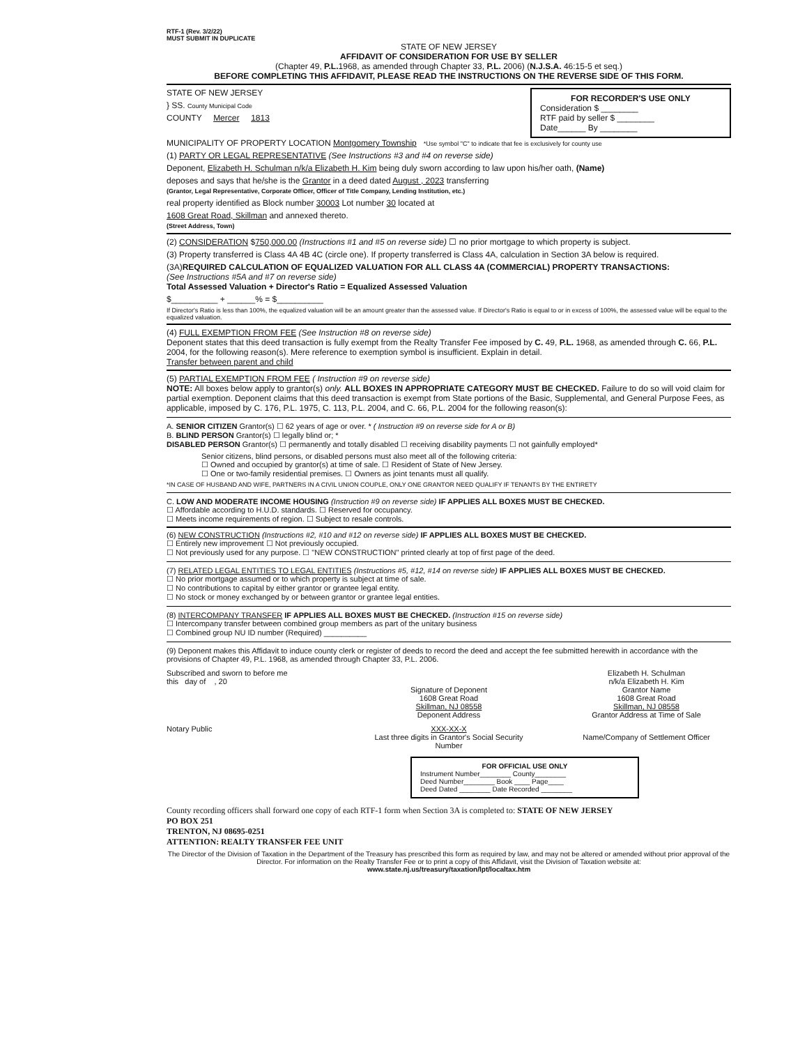RTF-1 (Rev. 3/2/22)
MUST SUBMIT IN DUPLICATE
STATE OF NEW JERSEY
AFFIDAVIT OF CONSIDERATION FOR USE BY SELLER
(Chapter 49, P.L. 1968, as amended through Chapter 33, P.L. 2006) (N.J.S.A. 46:15-5 et seq.)
BEFORE COMPLETING THIS AFFIDAVIT, PLEASE READ THE INSTRUCTIONS ON THE REVERSE SIDE OF THIS FORM.
FOR RECORDER'S USE ONLY
Consideration $ ________
RTF paid by seller $ ________
Date______ By ________
STATE OF NEW JERSEY
} SS. County Municipal Code
COUNTY Mercer 1813
MUNICIPALITY OF PROPERTY LOCATION Montgomery Township *Use symbol "C" to indicate that fee is exclusively for county use
(1) PARTY OR LEGAL REPRESENTATIVE (See Instructions #3 and #4 on reverse side)
Deponent, Elizabeth H. Schulman n/k/a Elizabeth H. Kim being duly sworn according to law upon his/her oath, (Name)
deposes and says that he/she is the Grantor in a deed dated August , 2023 transferring
(Grantor, Legal Representative, Corporate Officer, Officer of Title Company, Lending Institution, etc.)
real property identified as Block number 30003 Lot number 30 located at
1608 Great Road, Skillman and annexed thereto.
(Street Address, Town)
(2) CONSIDERATION $750,000.00 (Instructions #1 and #5 on reverse side) ☐ no prior mortgage to which property is subject.
(3) Property transferred is Class 4A 4B 4C (circle one). If property transferred is Class 4A, calculation in Section 3A below is required.
(3A)REQUIRED CALCULATION OF EQUALIZED VALUATION FOR ALL CLASS 4A (COMMERCIAL) PROPERTY TRANSACTIONS:
(See Instructions #5A and #7 on reverse side)
Total Assessed Valuation + Director's Ratio = Equalized Assessed Valuation
$__________ + ______% = $__________
If Director's Ratio is less than 100%, the equalized valuation will be an amount greater than the assessed value. If Director's Ratio is equal to or in excess of 100%, the assessed value will be equal to the equalized valuation.
(4) FULL EXEMPTION FROM FEE (See Instruction #8 on reverse side)
Deponent states that this deed transaction is fully exempt from the Realty Transfer Fee imposed by C. 49, P.L. 1968, as amended through C. 66, P.L. 2004, for the following reason(s). Mere reference to exemption symbol is insufficient. Explain in detail.
Transfer between parent and child
(5) PARTIAL EXEMPTION FROM FEE ( Instruction #9 on reverse side)
NOTE: All boxes below apply to grantor(s) only. ALL BOXES IN APPROPRIATE CATEGORY MUST BE CHECKED. Failure to do so will void claim for partial exemption. Deponent claims that this deed transaction is exempt from State portions of the Basic, Supplemental, and General Purpose Fees, as applicable, imposed by C. 176, P.L. 1975, C. 113, P.L. 2004, and C. 66, P.L. 2004 for the following reason(s):
A. SENIOR CITIZEN Grantor(s) ☐ 62 years of age or over. * ( Instruction #9 on reverse side for A or B)
B. BLIND PERSON Grantor(s) ☐ legally blind or; *
DISABLED PERSON Grantor(s) ☐ permanently and totally disabled ☐ receiving disability payments ☐ not gainfully employed*
Senior citizens, blind persons, or disabled persons must also meet all of the following criteria:
☐ Owned and occupied by grantor(s) at time of sale. ☐ Resident of State of New Jersey.
☐ One or two-family residential premises. ☐ Owners as joint tenants must all qualify.
*IN CASE OF HUSBAND AND WIFE, PARTNERS IN A CIVIL UNION COUPLE, ONLY ONE GRANTOR NEED QUALIFY IF TENANTS BY THE ENTIRETY
C. LOW AND MODERATE INCOME HOUSING (Instruction #9 on reverse side) IF APPLIES ALL BOXES MUST BE CHECKED.
☐ Affordable according to H.U.D. standards. ☐ Reserved for occupancy.
☐ Meets income requirements of region. ☐ Subject to resale controls.
(6) NEW CONSTRUCTION (Instructions #2, #10 and #12 on reverse side) IF APPLIES ALL BOXES MUST BE CHECKED.
☐ Entirely new improvement ☐ Not previously occupied.
☐ Not previously used for any purpose. ☐ "NEW CONSTRUCTION" printed clearly at top of first page of the deed.
(7) RELATED LEGAL ENTITIES TO LEGAL ENTITIES (Instructions #5, #12, #14 on reverse side) IF APPLIES ALL BOXES MUST BE CHECKED.
☐ No prior mortgage assumed or to which property is subject at time of sale.
☐ No contributions to capital by either grantor or grantee legal entity.
☐ No stock or money exchanged by or between grantor or grantee legal entities.
(8) INTERCOMPANY TRANSFER IF APPLIES ALL BOXES MUST BE CHECKED. (Instruction #15 on reverse side)
☐ Intercompany transfer between combined group members as part of the unitary business
☐ Combined group NU ID number (Required) __________
(9) Deponent makes this Affidavit to induce county clerk or register of deeds to record the deed and accept the fee submitted herewith in accordance with the provisions of Chapter 49, P.L. 1968, as amended through Chapter 33, P.L. 2006.
Subscribed and sworn to before me
this day of , 20
Signature of Deponent
1608 Great Road
Skillman, NJ 08558
Deponent Address
Elizabeth H. Schulman
n/k/a Elizabeth H. Kim
Grantor Name
1608 Great Road
Skillman, NJ 08558
Grantor Address at Time of Sale
Notary Public XXX-XX-X
Last three digits in Grantor's Social Security Number
Name/Company of Settlement Officer
FOR OFFICIAL USE ONLY
Instrument Number________ County________
Deed Number________ Book ____ Page____
Deed Dated ________ Date Recorded ________
County recording officers shall forward one copy of each RTF-1 form when Section 3A is completed to: STATE OF NEW JERSEY
PO BOX 251
TRENTON, NJ 08695-0251
ATTENTION: REALTY TRANSFER FEE UNIT
The Director of the Division of Taxation in the Department of the Treasury has prescribed this form as required by law, and may not be altered or amended without prior approval of the Director. For information on the Realty Transfer Fee or to print a copy of this Affidavit, visit the Division of Taxation website at:
www.state.nj.us/treasury/taxation/lpt/localtax.htm